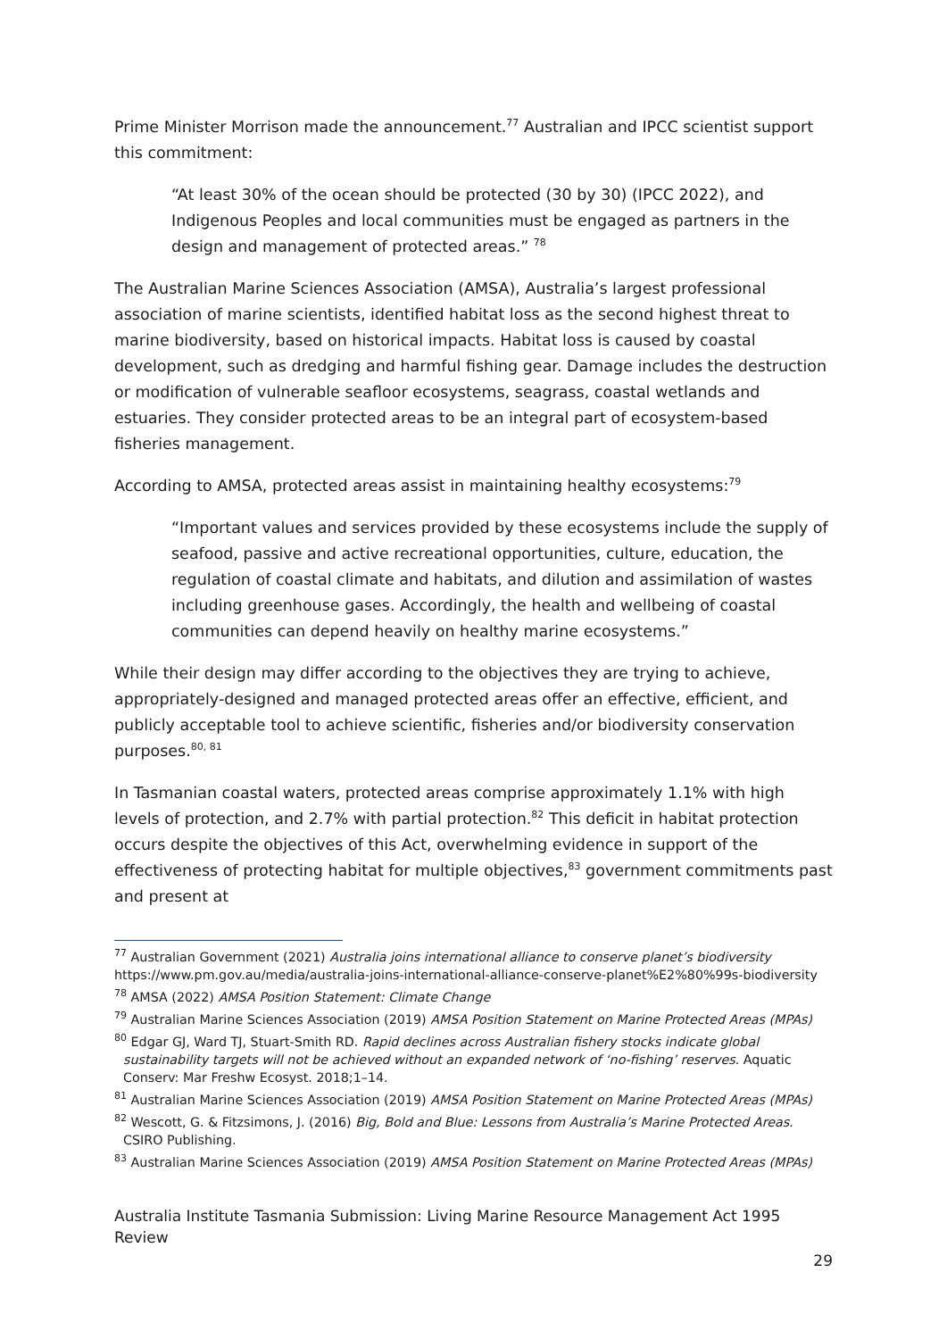Prime Minister Morrison made the announcement.<sup>77</sup> Australian and IPCC scientist support this commitment:
“At least 30% of the ocean should be protected (30 by 30) (IPCC 2022), and Indigenous Peoples and local communities must be engaged as partners in the design and management of protected areas.” <sup>78</sup>
The Australian Marine Sciences Association (AMSA), Australia’s largest professional association of marine scientists, identified habitat loss as the second highest threat to marine biodiversity, based on historical impacts. Habitat loss is caused by coastal development, such as dredging and harmful fishing gear. Damage includes the destruction or modification of vulnerable seafloor ecosystems, seagrass, coastal wetlands and estuaries. They consider protected areas to be an integral part of ecosystem-based fisheries management.
According to AMSA, protected areas assist in maintaining healthy ecosystems:<sup>79</sup>
“Important values and services provided by these ecosystems include the supply of seafood, passive and active recreational opportunities, culture, education, the regulation of coastal climate and habitats, and dilution and assimilation of wastes including greenhouse gases. Accordingly, the health and wellbeing of coastal communities can depend heavily on healthy marine ecosystems.”
While their design may differ according to the objectives they are trying to achieve, appropriately-designed and managed protected areas offer an effective, efficient, and publicly acceptable tool to achieve scientific, fisheries and/or biodiversity conservation purposes.<sup>80, 81</sup>
In Tasmanian coastal waters, protected areas comprise approximately 1.1% with high levels of protection, and 2.7% with partial protection.<sup>82</sup> This deficit in habitat protection occurs despite the objectives of this Act, overwhelming evidence in support of the effectiveness of protecting habitat for multiple objectives,<sup>83</sup> government commitments past and present at
<sup>77</sup> Australian Government (2021) Australia joins international alliance to conserve planet’s biodiversity https://www.pm.gov.au/media/australia-joins-international-alliance-conserve-planet%E2%80%99s-biodiversity
<sup>78</sup> AMSA (2022) AMSA Position Statement: Climate Change
<sup>79</sup> Australian Marine Sciences Association (2019) AMSA Position Statement on Marine Protected Areas (MPAs)
<sup>80</sup> Edgar GJ, Ward TJ, Stuart-Smith RD. Rapid declines across Australian fishery stocks indicate global sustainability targets will not be achieved without an expanded network of ‘no-fishing’ reserves. Aquatic Conserv: Mar Freshw Ecosyst. 2018;1–14.
<sup>81</sup> Australian Marine Sciences Association (2019) AMSA Position Statement on Marine Protected Areas (MPAs)
<sup>82</sup> Wescott, G. & Fitzsimons, J. (2016) Big, Bold and Blue: Lessons from Australia’s Marine Protected Areas. CSIRO Publishing.
<sup>83</sup> Australian Marine Sciences Association (2019) AMSA Position Statement on Marine Protected Areas (MPAs)
Australia Institute Tasmania Submission: Living Marine Resource Management Act 1995 Review
29